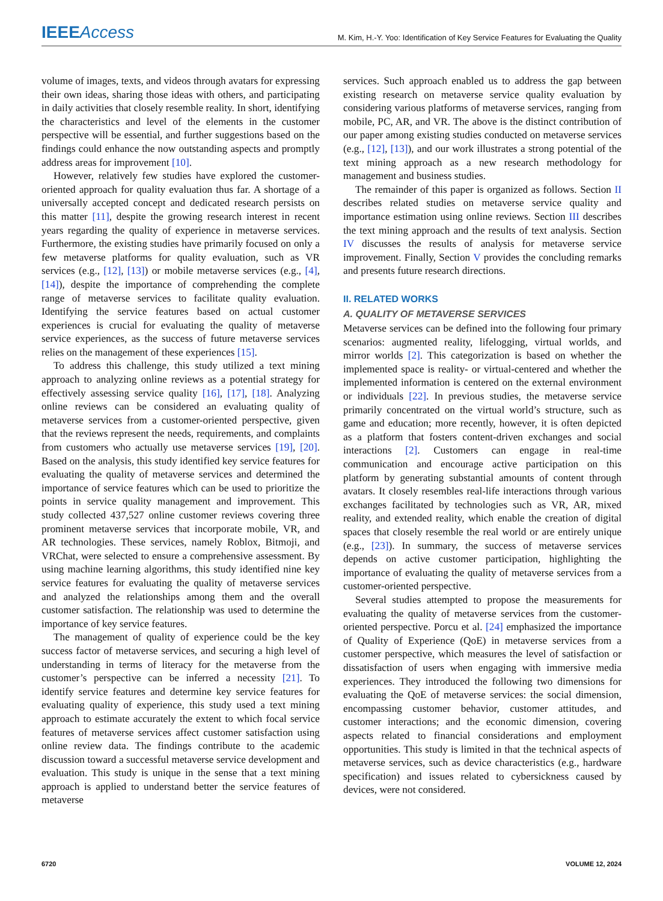IEEEAccess M. Kim, H.-Y. Yoo: Identification of Key Service Features for Evaluating the Quality
volume of images, texts, and videos through avatars for expressing their own ideas, sharing those ideas with others, and participating in daily activities that closely resemble reality. In short, identifying the characteristics and level of the elements in the customer perspective will be essential, and further suggestions based on the findings could enhance the now outstanding aspects and promptly address areas for improvement [10].
However, relatively few studies have explored the customer-oriented approach for quality evaluation thus far. A shortage of a universally accepted concept and dedicated research persists on this matter [11], despite the growing research interest in recent years regarding the quality of experience in metaverse services. Furthermore, the existing studies have primarily focused on only a few metaverse platforms for quality evaluation, such as VR services (e.g., [12], [13]) or mobile metaverse services (e.g., [4], [14]), despite the importance of comprehending the complete range of metaverse services to facilitate quality evaluation. Identifying the service features based on actual customer experiences is crucial for evaluating the quality of metaverse service experiences, as the success of future metaverse services relies on the management of these experiences [15].
To address this challenge, this study utilized a text mining approach to analyzing online reviews as a potential strategy for effectively assessing service quality [16], [17], [18]. Analyzing online reviews can be considered an evaluating quality of metaverse services from a customer-oriented perspective, given that the reviews represent the needs, requirements, and complaints from customers who actually use metaverse services [19], [20]. Based on the analysis, this study identified key service features for evaluating the quality of metaverse services and determined the importance of service features which can be used to prioritize the points in service quality management and improvement. This study collected 437,527 online customer reviews covering three prominent metaverse services that incorporate mobile, VR, and AR technologies. These services, namely Roblox, Bitmoji, and VRChat, were selected to ensure a comprehensive assessment. By using machine learning algorithms, this study identified nine key service features for evaluating the quality of metaverse services and analyzed the relationships among them and the overall customer satisfaction. The relationship was used to determine the importance of key service features.
The management of quality of experience could be the key success factor of metaverse services, and securing a high level of understanding in terms of literacy for the metaverse from the customer’s perspective can be inferred a necessity [21]. To identify service features and determine key service features for evaluating quality of experience, this study used a text mining approach to estimate accurately the extent to which focal service features of metaverse services affect customer satisfaction using online review data. The findings contribute to the academic discussion toward a successful metaverse service development and evaluation. This study is unique in the sense that a text mining approach is applied to understand better the service features of metaverse
services. Such approach enabled us to address the gap between existing research on metaverse service quality evaluation by considering various platforms of metaverse services, ranging from mobile, PC, AR, and VR. The above is the distinct contribution of our paper among existing studies conducted on metaverse services (e.g., [12], [13]), and our work illustrates a strong potential of the text mining approach as a new research methodology for management and business studies.
The remainder of this paper is organized as follows. Section II describes related studies on metaverse service quality and importance estimation using online reviews. Section III describes the text mining approach and the results of text analysis. Section IV discusses the results of analysis for metaverse service improvement. Finally, Section V provides the concluding remarks and presents future research directions.
II. RELATED WORKS
A. QUALITY OF METAVERSE SERVICES
Metaverse services can be defined into the following four primary scenarios: augmented reality, lifelogging, virtual worlds, and mirror worlds [2]. This categorization is based on whether the implemented space is reality- or virtual-centered and whether the implemented information is centered on the external environment or individuals [22]. In previous studies, the metaverse service primarily concentrated on the virtual world’s structure, such as game and education; more recently, however, it is often depicted as a platform that fosters content-driven exchanges and social interactions [2]. Customers can engage in real-time communication and encourage active participation on this platform by generating substantial amounts of content through avatars. It closely resembles real-life interactions through various exchanges facilitated by technologies such as VR, AR, mixed reality, and extended reality, which enable the creation of digital spaces that closely resemble the real world or are entirely unique (e.g., [23]). In summary, the success of metaverse services depends on active customer participation, highlighting the importance of evaluating the quality of metaverse services from a customer-oriented perspective.
Several studies attempted to propose the measurements for evaluating the quality of metaverse services from the customer-oriented perspective. Porcu et al. [24] emphasized the importance of Quality of Experience (QoE) in metaverse services from a customer perspective, which measures the level of satisfaction or dissatisfaction of users when engaging with immersive media experiences. They introduced the following two dimensions for evaluating the QoE of metaverse services: the social dimension, encompassing customer behavior, customer attitudes, and customer interactions; and the economic dimension, covering aspects related to financial considerations and employment opportunities. This study is limited in that the technical aspects of metaverse services, such as device characteristics (e.g., hardware specification) and issues related to cybersickness caused by devices, were not considered.
6720 VOLUME 12, 2024